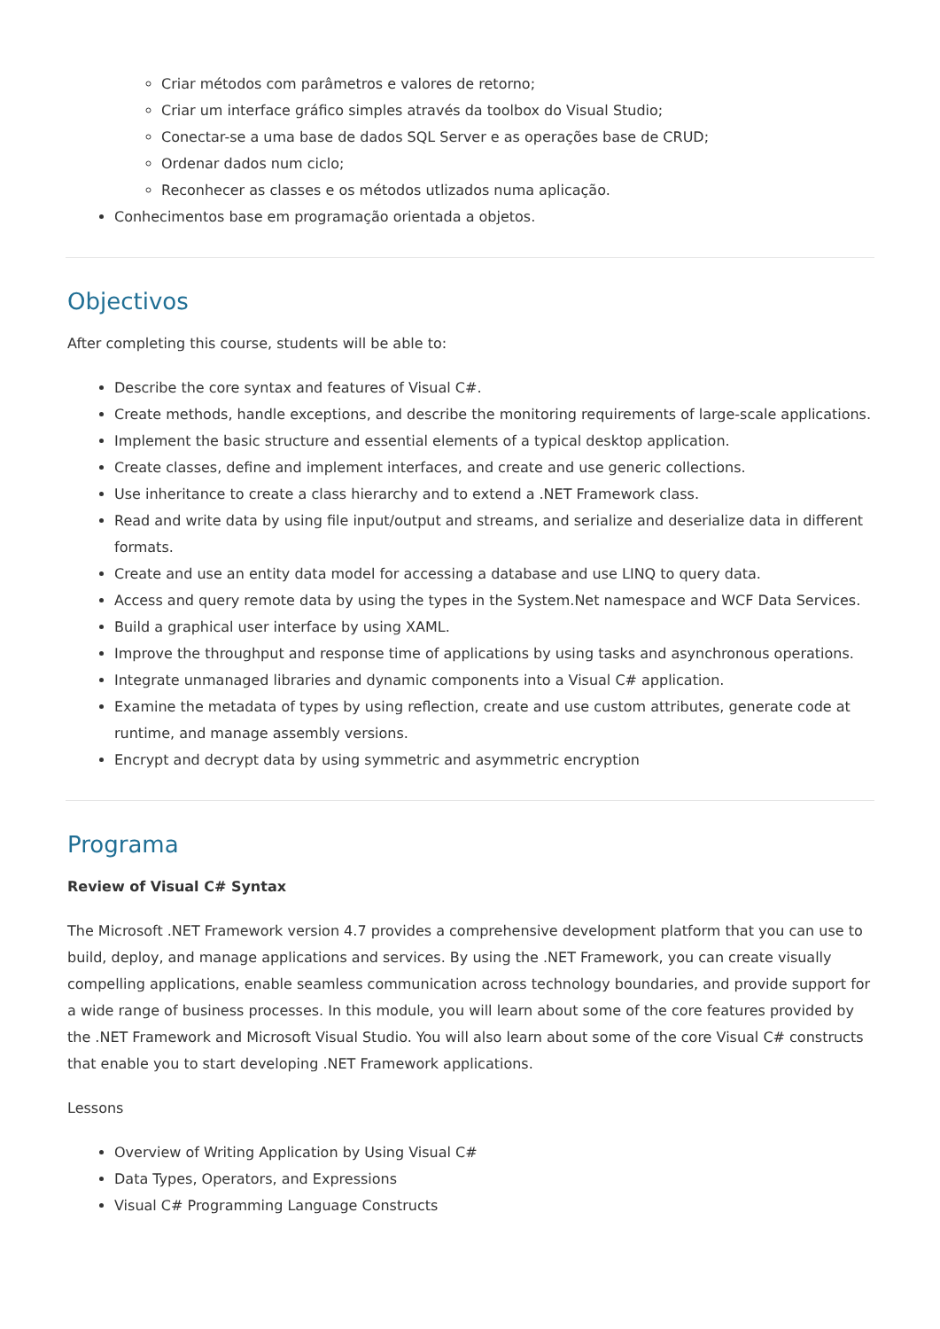Criar métodos com parâmetros e valores de retorno;
Criar um interface gráfico simples através da toolbox do Visual Studio;
Conectar-se a uma base de dados SQL Server e as operações base de CRUD;
Ordenar dados num ciclo;
Reconhecer as classes e os métodos utlizados numa aplicação.
Conhecimentos base em programação orientada a objetos.
Objectivos
After completing this course, students will be able to:
Describe the core syntax and features of Visual C#.
Create methods, handle exceptions, and describe the monitoring requirements of large-scale applications.
Implement the basic structure and essential elements of a typical desktop application.
Create classes, define and implement interfaces, and create and use generic collections.
Use inheritance to create a class hierarchy and to extend a .NET Framework class.
Read and write data by using file input/output and streams, and serialize and deserialize data in different formats.
Create and use an entity data model for accessing a database and use LINQ to query data.
Access and query remote data by using the types in the System.Net namespace and WCF Data Services.
Build a graphical user interface by using XAML.
Improve the throughput and response time of applications by using tasks and asynchronous operations.
Integrate unmanaged libraries and dynamic components into a Visual C# application.
Examine the metadata of types by using reflection, create and use custom attributes, generate code at runtime, and manage assembly versions.
Encrypt and decrypt data by using symmetric and asymmetric encryption
Programa
Review of Visual C# Syntax
The Microsoft .NET Framework version 4.7 provides a comprehensive development platform that you can use to build, deploy, and manage applications and services. By using the .NET Framework, you can create visually compelling applications, enable seamless communication across technology boundaries, and provide support for a wide range of business processes. In this module, you will learn about some of the core features provided by the .NET Framework and Microsoft Visual Studio. You will also learn about some of the core Visual C# constructs that enable you to start developing .NET Framework applications.
Lessons
Overview of Writing Application by Using Visual C#
Data Types, Operators, and Expressions
Visual C# Programming Language Constructs